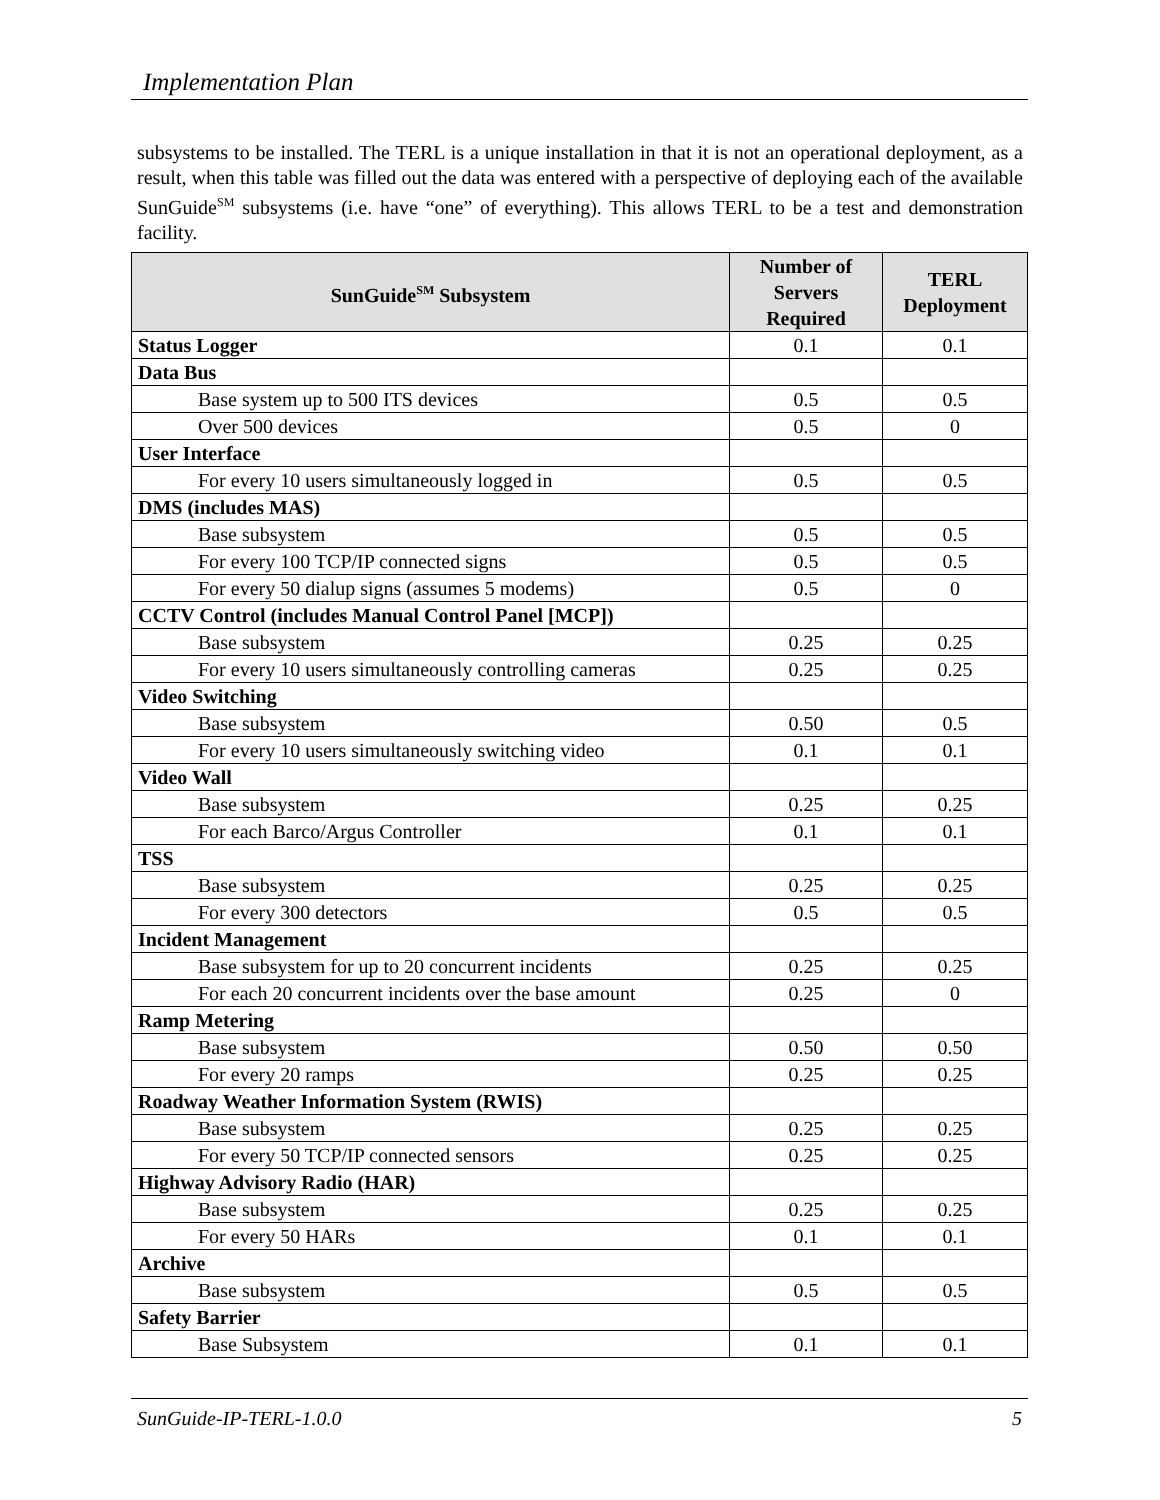Implementation Plan
subsystems to be installed. The TERL is a unique installation in that it is not an operational deployment, as a result, when this table was filled out the data was entered with a perspective of deploying each of the available SunGuide<sup>SM</sup> subsystems (i.e. have “one” of everything). This allows TERL to be a test and demonstration facility.
| SunGuide<sup>SM</sup> Subsystem | Number of Servers Required | TERL Deployment |
| --- | --- | --- |
| Status Logger | 0.1 | 0.1 |
| Data Bus | | |
| Base system up to 500 ITS devices | 0.5 | 0.5 |
| Over 500 devices | 0.5 | 0 |
| User Interface | | |
| For every 10 users simultaneously logged in | 0.5 | 0.5 |
| DMS (includes MAS) | | |
| Base subsystem | 0.5 | 0.5 |
| For every 100 TCP/IP connected signs | 0.5 | 0.5 |
| For every 50 dialup signs (assumes 5 modems) | 0.5 | 0 |
| CCTV Control (includes Manual Control Panel [MCP]) | | |
| Base subsystem | 0.25 | 0.25 |
| For every 10 users simultaneously controlling cameras | 0.25 | 0.25 |
| Video Switching | | |
| Base subsystem | 0.50 | 0.5 |
| For every 10 users simultaneously switching video | 0.1 | 0.1 |
| Video Wall | | |
| Base subsystem | 0.25 | 0.25 |
| For each Barco/Argus Controller | 0.1 | 0.1 |
| TSS | | |
| Base subsystem | 0.25 | 0.25 |
| For every 300 detectors | 0.5 | 0.5 |
| Incident Management | | |
| Base subsystem for up to 20 concurrent incidents | 0.25 | 0.25 |
| For each 20 concurrent incidents over the base amount | 0.25 | 0 |
| Ramp Metering | | |
| Base subsystem | 0.50 | 0.50 |
| For every 20 ramps | 0.25 | 0.25 |
| Roadway Weather Information System (RWIS) | | |
| Base subsystem | 0.25 | 0.25 |
| For every 50 TCP/IP connected sensors | 0.25 | 0.25 |
| Highway Advisory Radio (HAR) | | |
| Base subsystem | 0.25 | 0.25 |
| For every 50 HARs | 0.1 | 0.1 |
| Archive | | |
| Base subsystem | 0.5 | 0.5 |
| Safety Barrier | | |
| Base Subsystem | 0.1 | 0.1 |
SunGuide-IP-TERL-1.0.0 5